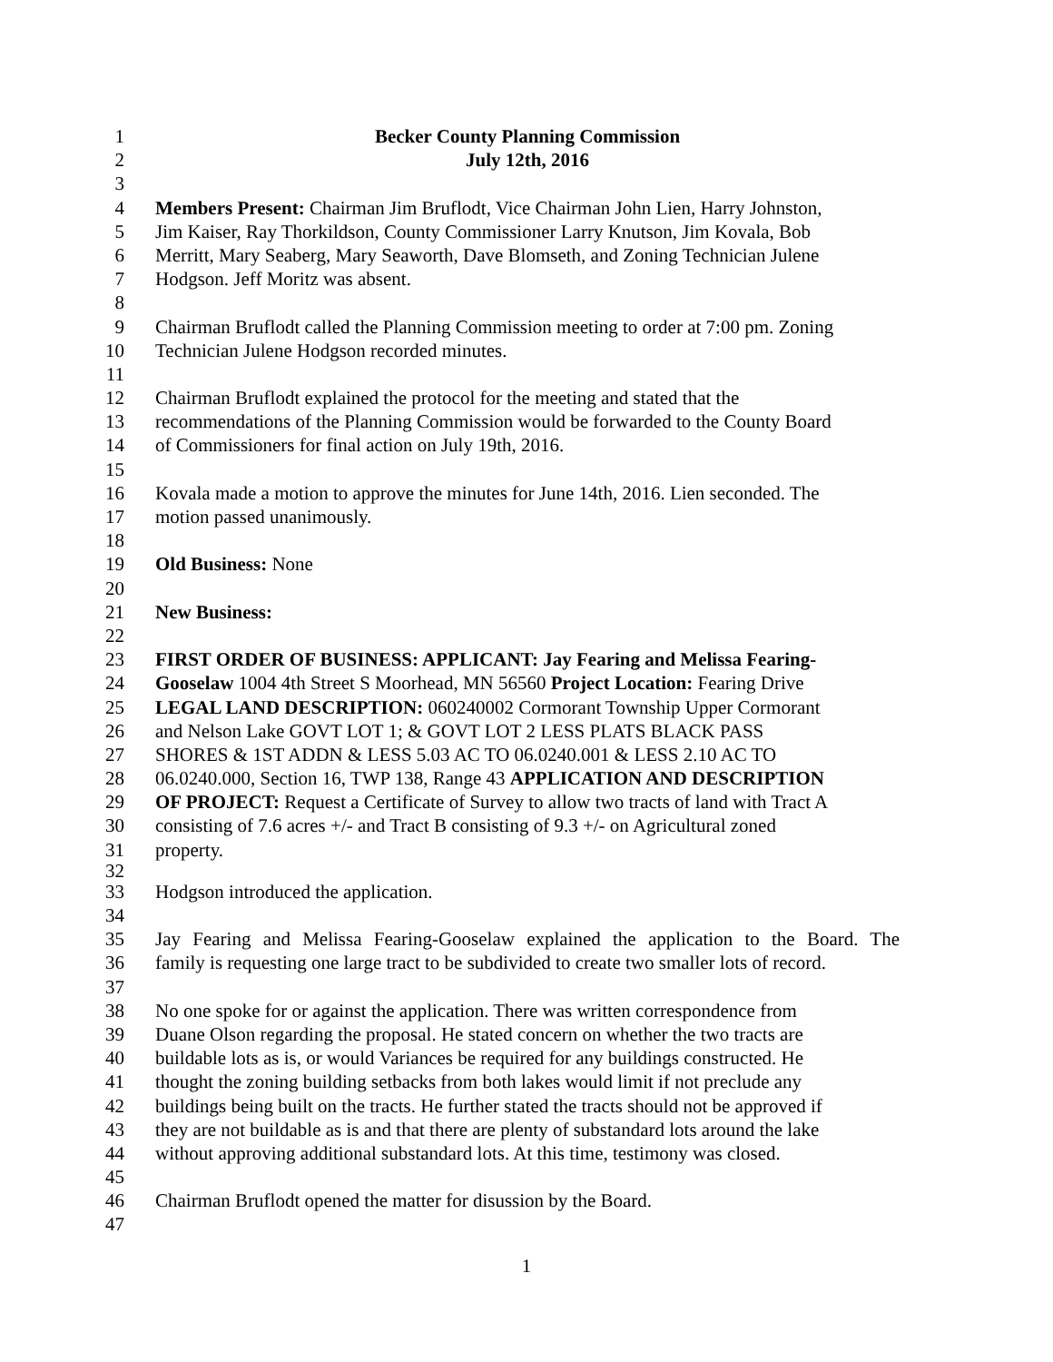1 Becker County Planning Commission
2 July 12th, 2016
3
4 Members Present: Chairman Jim Bruflodt, Vice Chairman John Lien, Harry Johnston,
5 Jim Kaiser, Ray Thorkildson, County Commissioner Larry Knutson, Jim Kovala, Bob
6 Merritt, Mary Seaberg, Mary Seaworth, Dave Blomseth, and Zoning Technician Julene
7 Hodgson. Jeff Moritz was absent.
8
9 Chairman Bruflodt called the Planning Commission meeting to order at 7:00 pm. Zoning
10 Technician Julene Hodgson recorded minutes.
11
12 Chairman Bruflodt explained the protocol for the meeting and stated that the
13 recommendations of the Planning Commission would be forwarded to the County Board
14 of Commissioners for final action on July 19th, 2016.
15
16 Kovala made a motion to approve the minutes for June 14th, 2016. Lien seconded. The
17 motion passed unanimously.
18
19 Old Business: None
20
21 New Business:
22
23 FIRST ORDER OF BUSINESS: APPLICANT: Jay Fearing and Melissa Fearing-
24 Gooselaw 1004 4th Street S Moorhead, MN 56560 Project Location: Fearing Drive
25 LEGAL LAND DESCRIPTION: 060240002 Cormorant Township Upper Cormorant
26 and Nelson Lake GOVT LOT 1; & GOVT LOT 2 LESS PLATS BLACK PASS
27 SHORES & 1ST ADDN & LESS 5.03 AC TO 06.0240.001 & LESS 2.10 AC TO
28 06.0240.000, Section 16, TWP 138, Range 43 APPLICATION AND DESCRIPTION
29 OF PROJECT: Request a Certificate of Survey to allow two tracts of land with Tract A
30 consisting of 7.6 acres +/- and Tract B consisting of 9.3 +/- on Agricultural zoned
31 property.
32
33 Hodgson introduced the application.
34
35 Jay Fearing and Melissa Fearing-Gooselaw explained the application to the Board. The
36 family is requesting one large tract to be subdivided to create two smaller lots of record.
37
38 No one spoke for or against the application. There was written correspondence from
39 Duane Olson regarding the proposal. He stated concern on whether the two tracts are
40 buildable lots as is, or would Variances be required for any buildings constructed. He
41 thought the zoning building setbacks from both lakes would limit if not preclude any
42 buildings being built on the tracts. He further stated the tracts should not be approved if
43 they are not buildable as is and that there are plenty of substandard lots around the lake
44 without approving additional substandard lots. At this time, testimony was closed.
45
46 Chairman Bruflodt opened the matter for disussion by the Board.
47
1